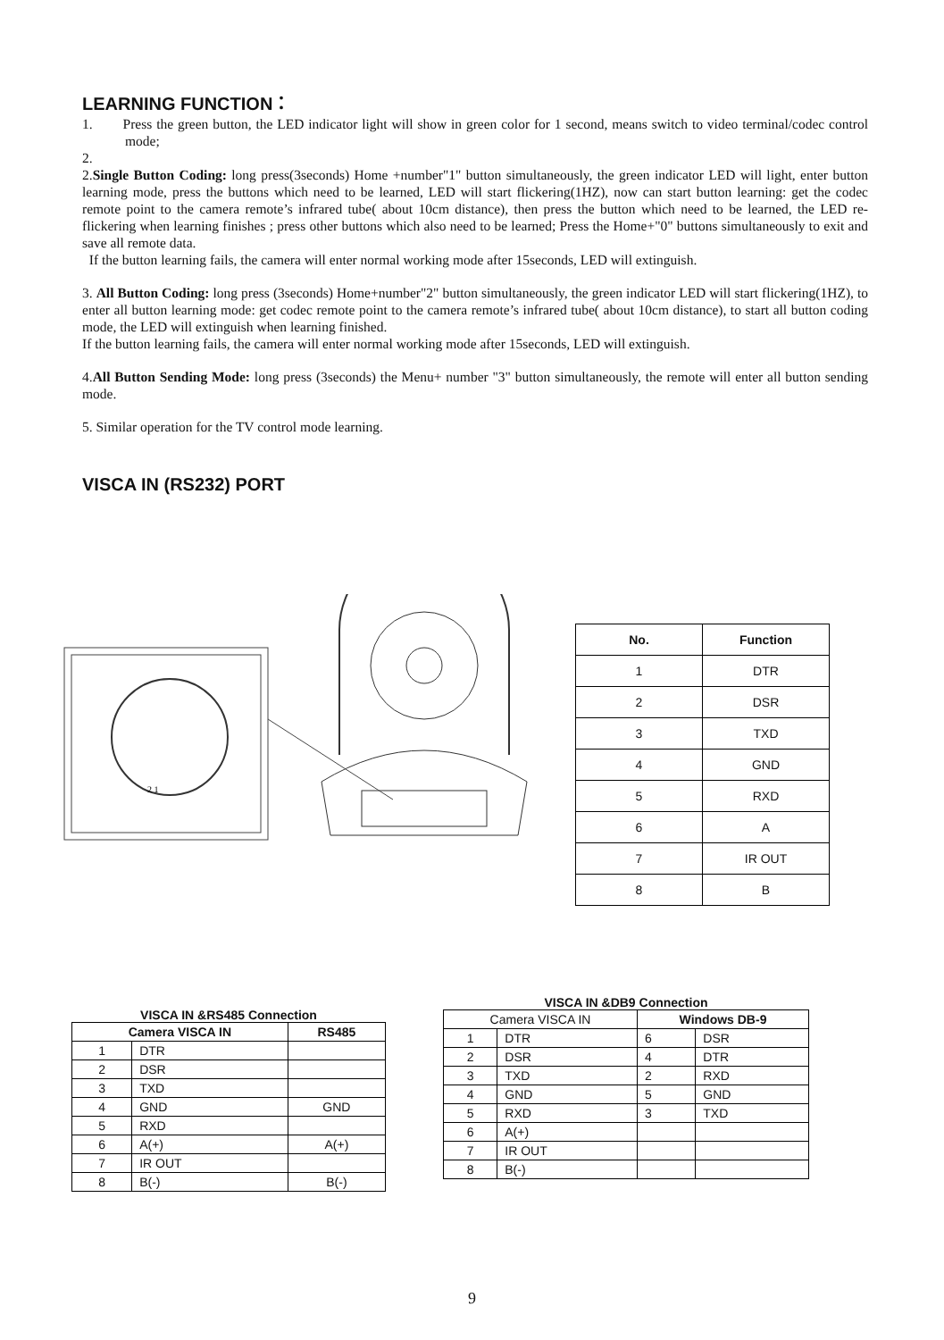LEARNING FUNCTION：
1. Press the green button, the LED indicator light will show in green color for 1 second, means switch to video terminal/codec control mode;
2.
2.Single Button Coding: long press(3seconds) Home +number"1" button simultaneously, the green indicator LED will light, enter button learning mode, press the buttons which need to be learned, LED will start flickering(1HZ), now can start button learning: get the codec remote point to the camera remote’s infrared tube( about 10cm distance), then press the button which need to be learned, the LED re-flickering when learning finishes ; press other buttons which also need to be learned; Press the Home+"0" buttons simultaneously to exit and save all remote data.
If the button learning fails, the camera will enter normal working mode after 15seconds, LED will extinguish.
3. All Button Coding: long press (3seconds) Home+number"2" button simultaneously, the green indicator LED will start flickering(1HZ), to enter all button learning mode: get codec remote point to the camera remote’s infrared tube( about 10cm distance), to start all button coding mode, the LED will extinguish when learning finished.
If the button learning fails, the camera will enter normal working mode after 15seconds, LED will extinguish.
4.All Button Sending Mode: long press (3seconds) the Menu+ number "3" button simultaneously, the remote will enter all button sending mode.
5. Similar operation for the TV control mode learning.
VISCA IN (RS232) PORT
2 1
| No. | Function |
| --- | --- |
| 1 | DTR |
| 2 | DSR |
| 3 | TXD |
| 4 | GND |
| 5 | RXD |
| 6 | A |
| 7 | IR OUT |
| 8 | B |
VISCA IN &RS485 Connection
| Camera VISCA IN | | RS485 |
| --- | --- | --- |
| 1 | DTR | |
| 2 | DSR | |
| 3 | TXD | |
| 4 | GND | GND |
| 5 | RXD | |
| 6 | A(+) | A(+) |
| 7 | IR OUT | |
| 8 | B(-) | B(-) |
VISCA IN &DB9 Connection
| Camera VISCA IN | | Windows DB-9 | |
| 1 | DTR | 6 | DSR |
| 2 | DSR | 4 | DTR |
| 3 | TXD | 2 | RXD |
| 4 | GND | 5 | GND |
| 5 | RXD | 3 | TXD |
| 6 | A(+) | | |
| 7 | IR OUT | | |
| 8 | B(-) | | |
9